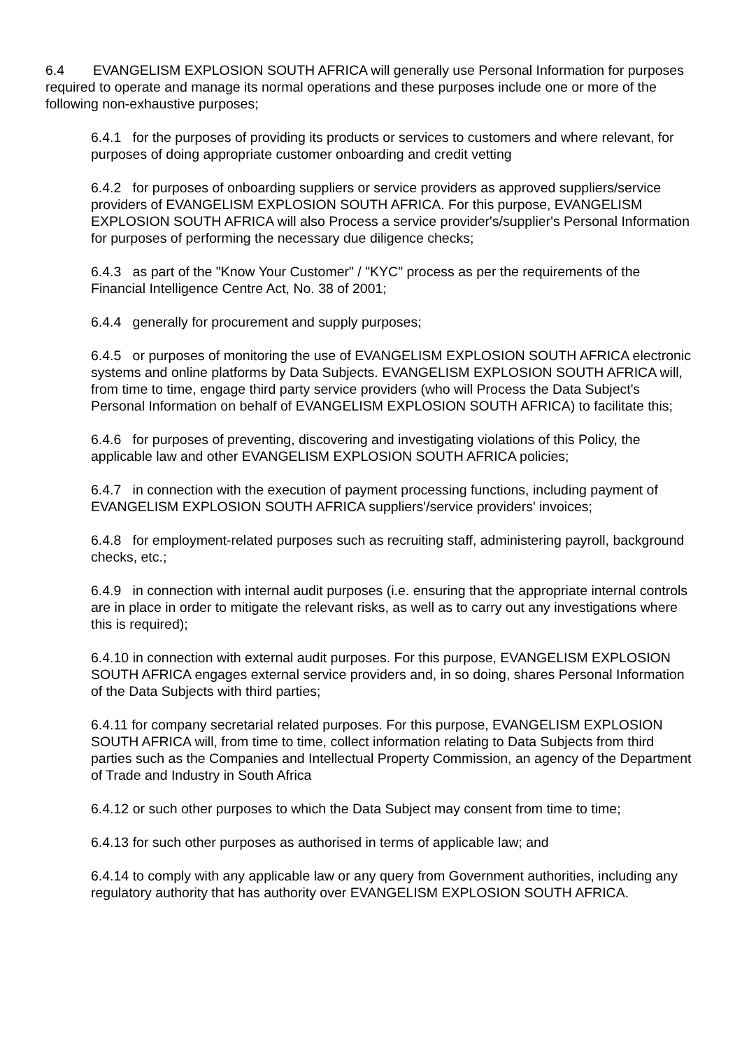6.4 EVANGELISM EXPLOSION SOUTH AFRICA will generally use Personal Information for purposes required to operate and manage its normal operations and these purposes include one or more of the following non-exhaustive purposes;
6.4.1 for the purposes of providing its products or services to customers and where relevant, for purposes of doing appropriate customer onboarding and credit vetting
6.4.2 for purposes of onboarding suppliers or service providers as approved suppliers/service providers of EVANGELISM EXPLOSION SOUTH AFRICA. For this purpose, EVANGELISM EXPLOSION SOUTH AFRICA will also Process a service provider's/supplier's Personal Information for purposes of performing the necessary due diligence checks;
6.4.3 as part of the "Know Your Customer" / "KYC" process as per the requirements of the Financial Intelligence Centre Act, No. 38 of 2001;
6.4.4 generally for procurement and supply purposes;
6.4.5 or purposes of monitoring the use of EVANGELISM EXPLOSION SOUTH AFRICA electronic systems and online platforms by Data Subjects. EVANGELISM EXPLOSION SOUTH AFRICA will, from time to time, engage third party service providers (who will Process the Data Subject's Personal Information on behalf of EVANGELISM EXPLOSION SOUTH AFRICA) to facilitate this;
6.4.6 for purposes of preventing, discovering and investigating violations of this Policy, the applicable law and other EVANGELISM EXPLOSION SOUTH AFRICA policies;
6.4.7 in connection with the execution of payment processing functions, including payment of EVANGELISM EXPLOSION SOUTH AFRICA suppliers'/service providers' invoices;
6.4.8 for employment-related purposes such as recruiting staff, administering payroll, background checks, etc.;
6.4.9 in connection with internal audit purposes (i.e. ensuring that the appropriate internal controls are in place in order to mitigate the relevant risks, as well as to carry out any investigations where this is required);
6.4.10 in connection with external audit purposes. For this purpose, EVANGELISM EXPLOSION SOUTH AFRICA engages external service providers and, in so doing, shares Personal Information of the Data Subjects with third parties;
6.4.11 for company secretarial related purposes. For this purpose, EVANGELISM EXPLOSION SOUTH AFRICA will, from time to time, collect information relating to Data Subjects from third parties such as the Companies and Intellectual Property Commission, an agency of the Department of Trade and Industry in South Africa
6.4.12 or such other purposes to which the Data Subject may consent from time to time;
6.4.13 for such other purposes as authorised in terms of applicable law; and
6.4.14 to comply with any applicable law or any query from Government authorities, including any regulatory authority that has authority over EVANGELISM EXPLOSION SOUTH AFRICA.